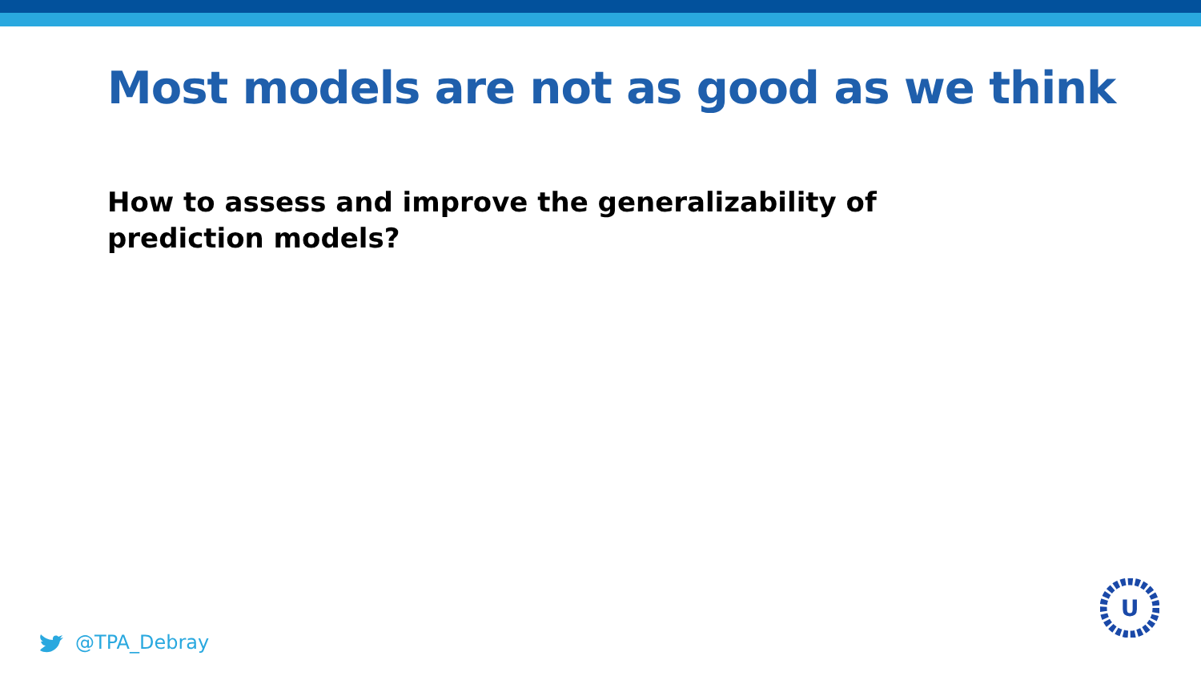Most models are not as good as we think
How to assess and improve the generalizability of prediction models?
@TPA_Debray
U